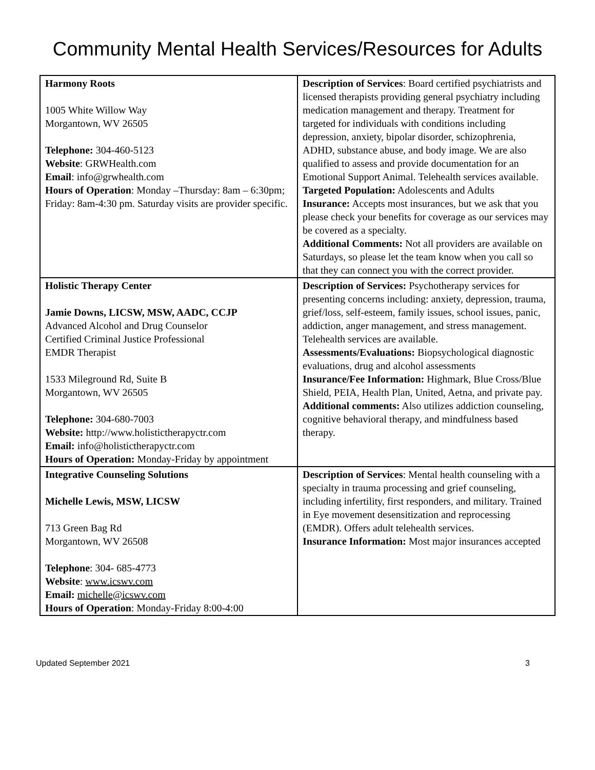Community Mental Health Services/Resources for Adults
| Harmony Roots 1005 White Willow Way Morgantown, WV 26505 Telephone: 304-460-5123 Website : GRWHealth.com Email : info@grwhealth.com Hours of Operation : Monday –Thursday: 8am – 6:30pm; Friday: 8am-4:30 pm. Saturday visits are provider specific. | Description of Services : Board certified psychiatrists and licensed therapists providing general psychiatry including medication management and therapy. Treatment for targeted for individuals with conditions including depression, anxiety, bipolar disorder, schizophrenia, ADHD, substance abuse, and body image. We are also qualified to assess and provide documentation for an Emotional Support Animal. Telehealth services available. Targeted Population: Adolescents and Adults Insurance: Accepts most insurances, but we ask that you please check your benefits for coverage as our services may be covered as a specialty. Additional Comments: Not all providers are available on Saturdays, so please let the team know when you call so that they can connect you with the correct provider. |
| Holistic Therapy Center Jamie Downs, LICSW, MSW, AADC, CCJP Advanced Alcohol and Drug Counselor Certified Criminal Justice Professional EMDR Therapist 1533 Mileground Rd, Suite B Morgantown, WV 26505 Telephone: 304-680-7003 Website: http://www.holistictherapyctr.com Email: info@holistictherapyctr.com Hours of Operation: Monday-Friday by appointment | Description of Services: Psychotherapy services for presenting concerns including: anxiety, depression, trauma, grief/loss, self-esteem, family issues, school issues, panic, addiction, anger management, and stress management. Telehealth services are available. Assessments/Evaluations: Biopsychological diagnostic evaluations, drug and alcohol assessments Insurance/Fee Information: Highmark, Blue Cross/Blue Shield, PEIA, Health Plan, United, Aetna, and private pay. Additional comments: Also utilizes addiction counseling, cognitive behavioral therapy, and mindfulness based therapy. |
| Integrative Counseling Solutions Michelle Lewis, MSW, LICSW 713 Green Bag Rd Morgantown, WV 26508 Telephone : 304- 685-4773 Website : www.icswv.com Email: michelle@icswv.com Hours of Operation : Monday-Friday 8:00-4:00 | Description of Services : Mental health counseling with a specialty in trauma processing and grief counseling, including infertility, first responders, and military. Trained in Eye movement desensitization and reprocessing (EMDR). Offers adult telehealth services. Insurance Information: Most major insurances accepted |
Updated September 2021 3